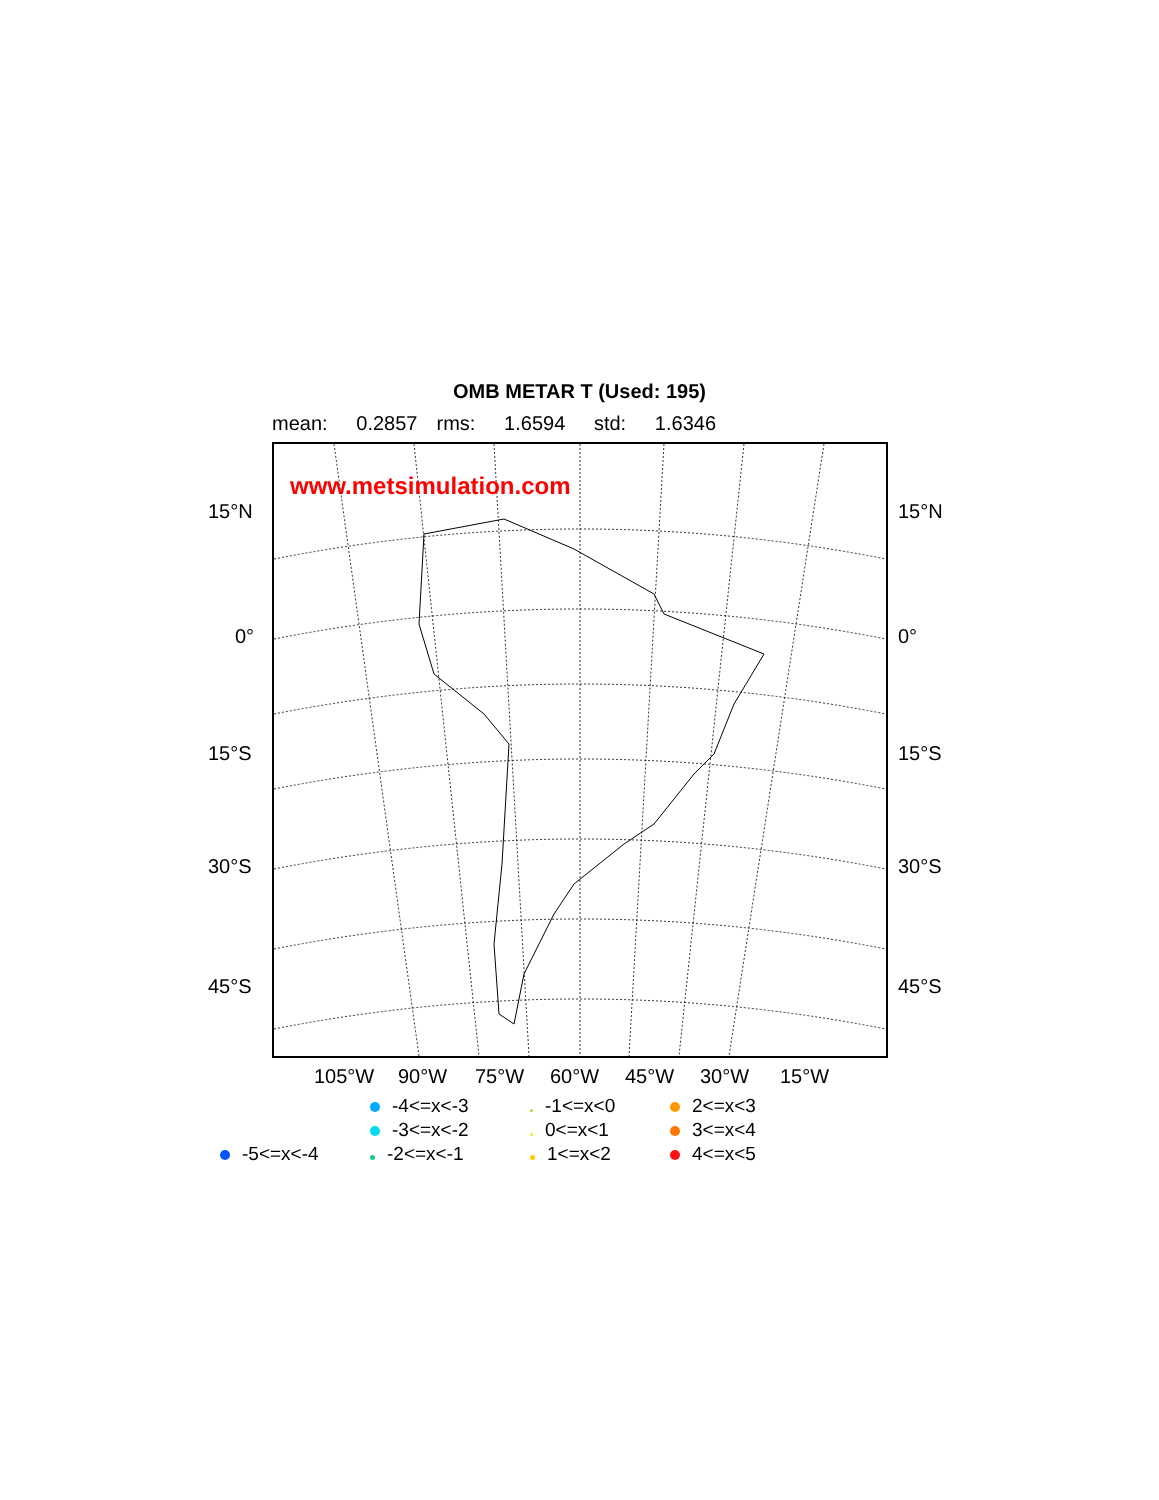OMB METAR T (Used: 195)
mean: 0.2857 rms: 1.6594 std: 1.6346
15°N
0°
15°S
30°S
45°S
15°N
0°
15°S
30°S
45°S
www.metsimulation.com
105°W 90°W 75°W 60°W 45°W 30°W 15°W
-4<=x<-3
-1<=x<0
2<=x<3
-3<=x<-2
0<=x<1
3<=x<4
-5<=x<-4
-2<=x<-1
1<=x<2
4<=x<5